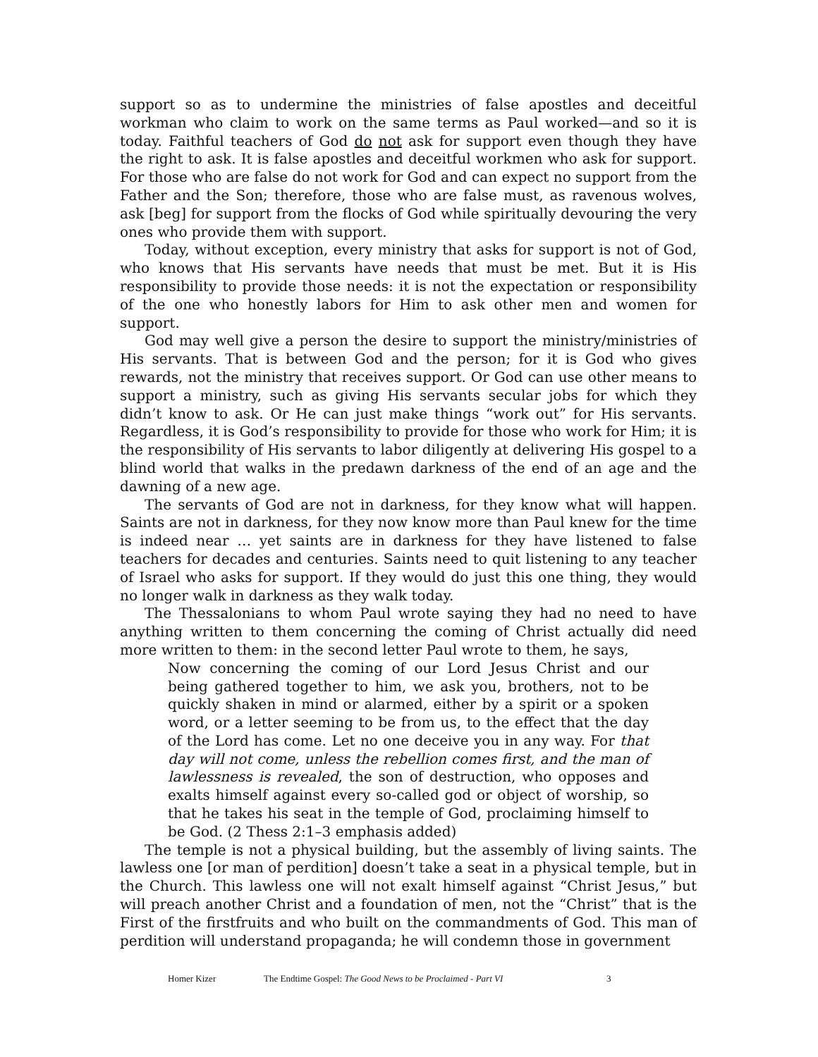support so as to undermine the ministries of false apostles and deceitful workman who claim to work on the same terms as Paul worked—and so it is today. Faithful teachers of God do not ask for support even though they have the right to ask. It is false apostles and deceitful workmen who ask for support. For those who are false do not work for God and can expect no support from the Father and the Son; therefore, those who are false must, as ravenous wolves, ask [beg] for support from the flocks of God while spiritually devouring the very ones who provide them with support.
Today, without exception, every ministry that asks for support is not of God, who knows that His servants have needs that must be met. But it is His responsibility to provide those needs: it is not the expectation or responsibility of the one who honestly labors for Him to ask other men and women for support.
God may well give a person the desire to support the ministry/ministries of His servants. That is between God and the person; for it is God who gives rewards, not the ministry that receives support. Or God can use other means to support a ministry, such as giving His servants secular jobs for which they didn’t know to ask. Or He can just make things “work out” for His servants. Regardless, it is God’s responsibility to provide for those who work for Him; it is the responsibility of His servants to labor diligently at delivering His gospel to a blind world that walks in the predawn darkness of the end of an age and the dawning of a new age.
The servants of God are not in darkness, for they know what will happen. Saints are not in darkness, for they now know more than Paul knew for the time is indeed near … yet saints are in darkness for they have listened to false teachers for decades and centuries. Saints need to quit listening to any teacher of Israel who asks for support. If they would do just this one thing, they would no longer walk in darkness as they walk today.
The Thessalonians to whom Paul wrote saying they had no need to have anything written to them concerning the coming of Christ actually did need more written to them: in the second letter Paul wrote to them, he says,
Now concerning the coming of our Lord Jesus Christ and our being gathered together to him, we ask you, brothers, not to be quickly shaken in mind or alarmed, either by a spirit or a spoken word, or a letter seeming to be from us, to the effect that the day of the Lord has come. Let no one deceive you in any way. For that day will not come, unless the rebellion comes first, and the man of lawlessness is revealed, the son of destruction, who opposes and exalts himself against every so-called god or object of worship, so that he takes his seat in the temple of God, proclaiming himself to be God. (2 Thess 2:1–3 emphasis added)
The temple is not a physical building, but the assembly of living saints. The lawless one [or man of perdition] doesn’t take a seat in a physical temple, but in the Church. This lawless one will not exalt himself against “Christ Jesus,” but will preach another Christ and a foundation of men, not the “Christ” that is the First of the firstfruits and who built on the commandments of God. This man of perdition will understand propaganda; he will condemn those in government
Homer Kizer The Endtime Gospel: The Good News to be Proclaimed - Part VI 3